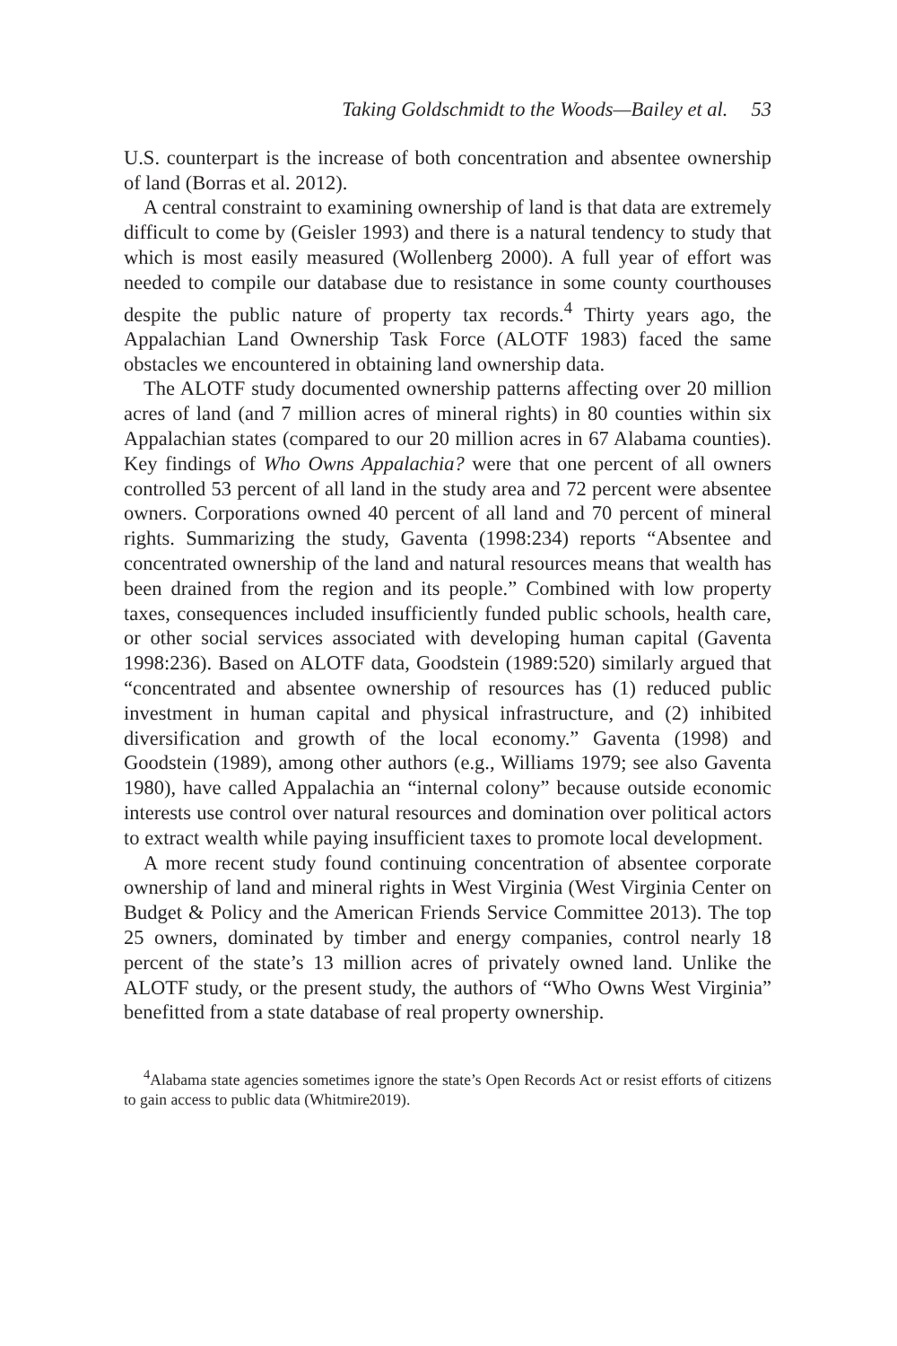Taking Goldschmidt to the Woods—Bailey et al. 53
U.S. counterpart is the increase of both concentration and absentee ownership of land (Borras et al. 2012).
A central constraint to examining ownership of land is that data are extremely difficult to come by (Geisler 1993) and there is a natural tendency to study that which is most easily measured (Wollenberg 2000). A full year of effort was needed to compile our database due to resistance in some county courthouses despite the public nature of property tax records.<sup>4</sup> Thirty years ago, the Appalachian Land Ownership Task Force (ALOTF 1983) faced the same obstacles we encountered in obtaining land ownership data.
The ALOTF study documented ownership patterns affecting over 20 million acres of land (and 7 million acres of mineral rights) in 80 counties within six Appalachian states (compared to our 20 million acres in 67 Alabama counties). Key findings of Who Owns Appalachia? were that one percent of all owners controlled 53 percent of all land in the study area and 72 percent were absentee owners. Corporations owned 40 percent of all land and 70 percent of mineral rights. Summarizing the study, Gaventa (1998:234) reports “Absentee and concentrated ownership of the land and natural resources means that wealth has been drained from the region and its people.” Combined with low property taxes, consequences included insufficiently funded public schools, health care, or other social services associated with developing human capital (Gaventa 1998:236). Based on ALOTF data, Goodstein (1989:520) similarly argued that “concentrated and absentee ownership of resources has (1) reduced public investment in human capital and physical infrastructure, and (2) inhibited diversification and growth of the local economy.” Gaventa (1998) and Goodstein (1989), among other authors (e.g., Williams 1979; see also Gaventa 1980), have called Appalachia an “internal colony” because outside economic interests use control over natural resources and domination over political actors to extract wealth while paying insufficient taxes to promote local development.
A more recent study found continuing concentration of absentee corporate ownership of land and mineral rights in West Virginia (West Virginia Center on Budget & Policy and the American Friends Service Committee 2013). The top 25 owners, dominated by timber and energy companies, control nearly 18 percent of the state’s 13 million acres of privately owned land. Unlike the ALOTF study, or the present study, the authors of “Who Owns West Virginia” benefitted from a state database of real property ownership.
<sup>4</sup> Alabama state agencies sometimes ignore the state’s Open Records Act or resist efforts of citizens to gain access to public data (Whitmire2019).